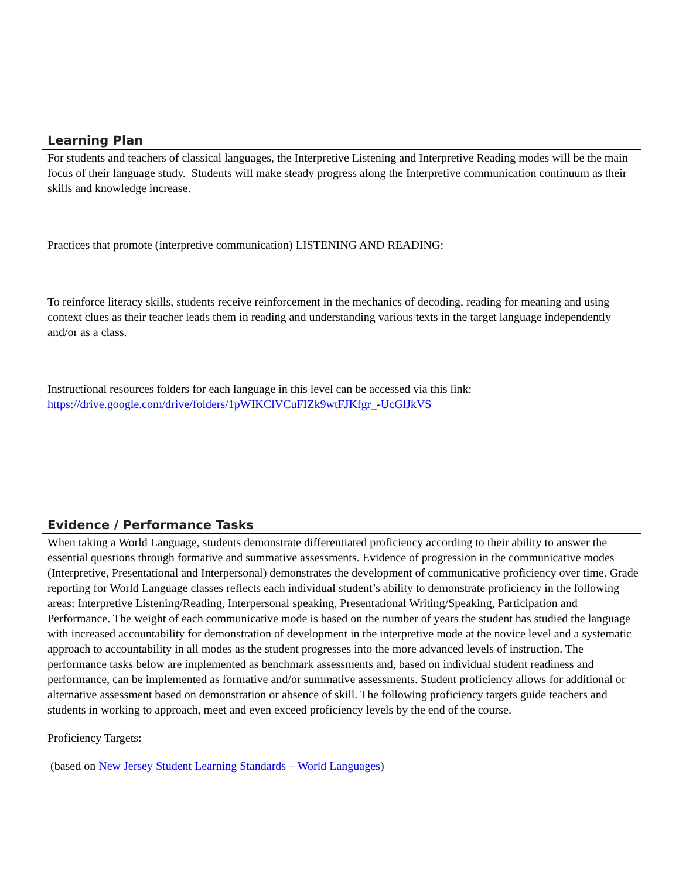Learning Plan
For students and teachers of classical languages, the Interpretive Listening and Interpretive Reading modes will be the main focus of their language study. Students will make steady progress along the Interpretive communication continuum as their skills and knowledge increase.
Practices that promote (interpretive communication) LISTENING AND READING:
To reinforce literacy skills, students receive reinforcement in the mechanics of decoding, reading for meaning and using context clues as their teacher leads them in reading and understanding various texts in the target language independently and/or as a class.
Instructional resources folders for each language in this level can be accessed via this link:
https://drive.google.com/drive/folders/1pWIKClVCuFIZk9wtFJKfgr_-UcGlJkVS
Evidence / Performance Tasks
When taking a World Language, students demonstrate differentiated proficiency according to their ability to answer the essential questions through formative and summative assessments. Evidence of progression in the communicative modes (Interpretive, Presentational and Interpersonal) demonstrates the development of communicative proficiency over time. Grade reporting for World Language classes reflects each individual student’s ability to demonstrate proficiency in the following areas: Interpretive Listening/Reading, Interpersonal speaking, Presentational Writing/Speaking, Participation and Performance. The weight of each communicative mode is based on the number of years the student has studied the language with increased accountability for demonstration of development in the interpretive mode at the novice level and a systematic approach to accountability in all modes as the student progresses into the more advanced levels of instruction. The performance tasks below are implemented as benchmark assessments and, based on individual student readiness and performance, can be implemented as formative and/or summative assessments. Student proficiency allows for additional or alternative assessment based on demonstration or absence of skill. The following proficiency targets guide teachers and students in working to approach, meet and even exceed proficiency levels by the end of the course.
Proficiency Targets:
(based on New Jersey Student Learning Standards – World Languages)